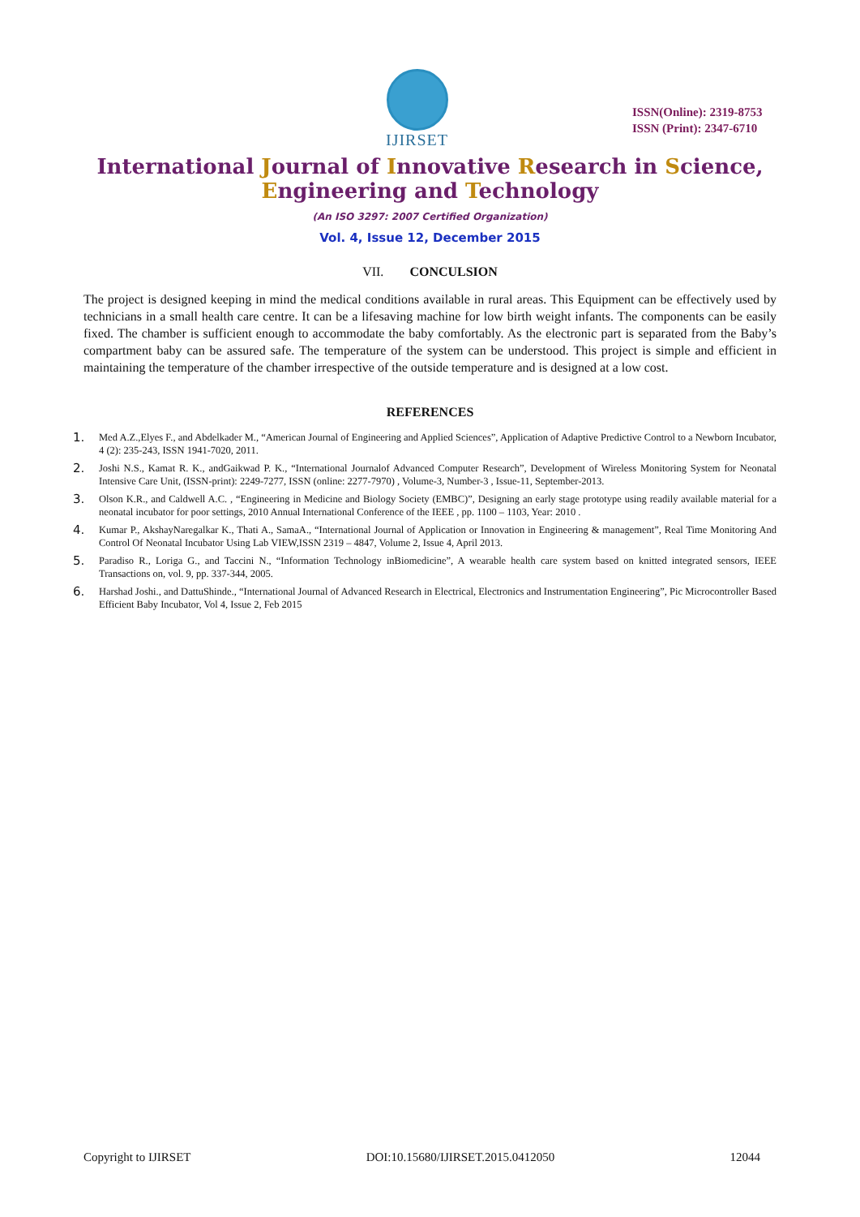IJIRSET
ISSN(Online): 2319-8753
ISSN (Print): 2347-6710
International Journal of Innovative Research in Science,
Engineering and Technology
(An ISO 3297: 2007 Certified Organization)
Vol. 4, Issue 12, December 2015
VII. CONCULSION
The project is designed keeping in mind the medical conditions available in rural areas. This Equipment can be effectively used by technicians in a small health care centre. It can be a lifesaving machine for low birth weight infants. The components can be easily fixed. The chamber is sufficient enough to accommodate the baby comfortably. As the electronic part is separated from the Baby’s compartment baby can be assured safe. The temperature of the system can be understood. This project is simple and efficient in maintaining the temperature of the chamber irrespective of the outside temperature and is designed at a low cost.
REFERENCES
1. Med A.Z.,Elyes F., and Abdelkader M., “American Journal of Engineering and Applied Sciences”, Application of Adaptive Predictive Control to a Newborn Incubator, 4 (2): 235-243, ISSN 1941-7020, 2011.
2. Joshi N.S., Kamat R. K., andGaikwad P. K., “International Journalof Advanced Computer Research”, Development of Wireless Monitoring System for Neonatal Intensive Care Unit, (ISSN-print): 2249-7277, ISSN (online: 2277-7970) , Volume-3, Number-3 , Issue-11, September-2013.
3. Olson K.R., and Caldwell A.C. , “Engineering in Medicine and Biology Society (EMBC)”, Designing an early stage prototype using readily available material for a neonatal incubator for poor settings, 2010 Annual International Conference of the IEEE , pp. 1100 – 1103, Year: 2010 .
4. Kumar P., AkshayNaregalkar K., Thati A., SamaA., “International Journal of Application or Innovation in Engineering & management”, Real Time Monitoring And Control Of Neonatal Incubator Using Lab VIEW,ISSN 2319 – 4847, Volume 2, Issue 4, April 2013.
5. Paradiso R., Loriga G., and Taccini N., “Information Technology inBiomedicine”, A wearable health care system based on knitted integrated sensors, IEEE Transactions on, vol. 9, pp. 337-344, 2005.
6. Harshad Joshi., and DattuShinde., “International Journal of Advanced Research in Electrical, Electronics and Instrumentation Engineering”, Pic Microcontroller Based Efficient Baby Incubator, Vol 4, Issue 2, Feb 2015
Copyright to IJIRSET DOI:10.15680/IJIRSET.2015.0412050 12044